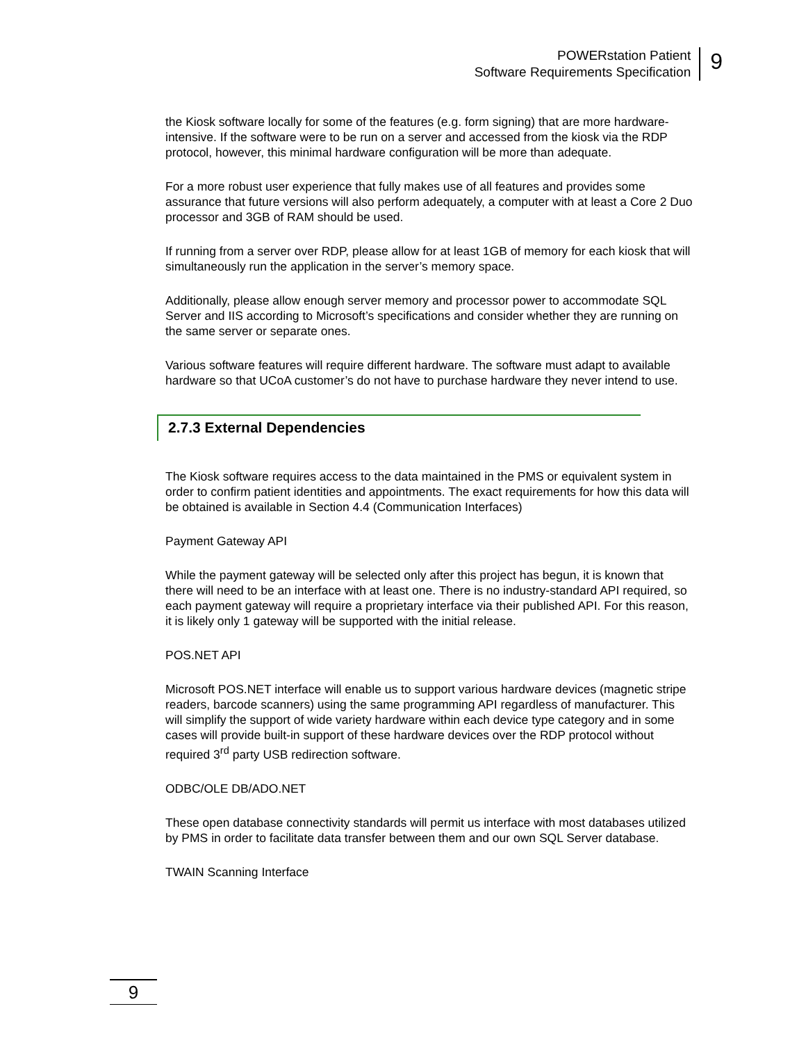POWERstation Patient
Software Requirements Specification
9
the Kiosk software locally for some of the features (e.g. form signing) that are more hardware-intensive. If the software were to be run on a server and accessed from the kiosk via the RDP protocol, however, this minimal hardware configuration will be more than adequate.
For a more robust user experience that fully makes use of all features and provides some assurance that future versions will also perform adequately, a computer with at least a Core 2 Duo processor and 3GB of RAM should be used.
If running from a server over RDP, please allow for at least 1GB of memory for each kiosk that will simultaneously run the application in the server’s memory space.
Additionally, please allow enough server memory and processor power to accommodate SQL Server and IIS according to Microsoft’s specifications and consider whether they are running on the same server or separate ones.
Various software features will require different hardware. The software must adapt to available hardware so that UCoA customer’s do not have to purchase hardware they never intend to use.
2.7.3 External Dependencies
The Kiosk software requires access to the data maintained in the PMS or equivalent system in order to confirm patient identities and appointments. The exact requirements for how this data will be obtained is available in Section 4.4 (Communication Interfaces)
Payment Gateway API
While the payment gateway will be selected only after this project has begun, it is known that there will need to be an interface with at least one. There is no industry-standard API required, so each payment gateway will require a proprietary interface via their published API. For this reason, it is likely only 1 gateway will be supported with the initial release.
POS.NET API
Microsoft POS.NET interface will enable us to support various hardware devices (magnetic stripe readers, barcode scanners) using the same programming API regardless of manufacturer. This will simplify the support of wide variety hardware within each device type category and in some cases will provide built-in support of these hardware devices over the RDP protocol without required 3<sup>rd</sup> party USB redirection software.
ODBC/OLE DB/ADO.NET
These open database connectivity standards will permit us interface with most databases utilized by PMS in order to facilitate data transfer between them and our own SQL Server database.
TWAIN Scanning Interface
9